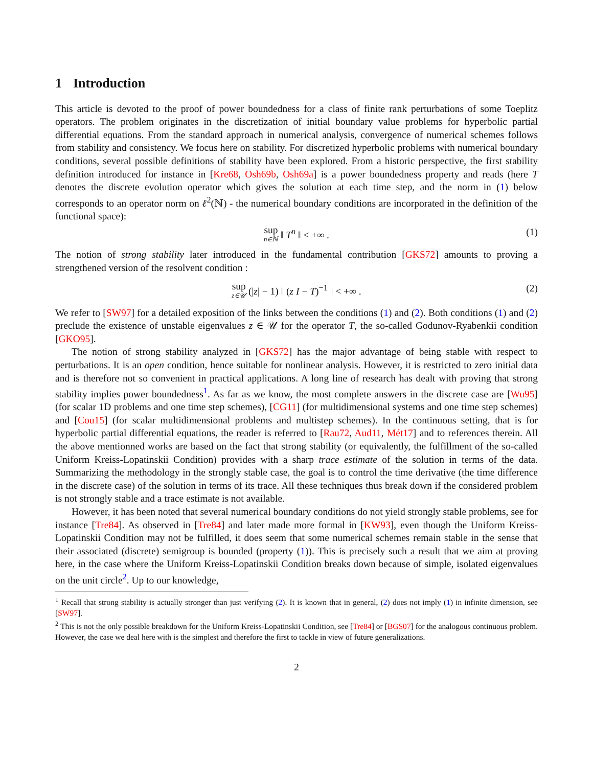1 Introduction
This article is devoted to the proof of power boundedness for a class of finite rank perturbations of some Toeplitz operators. The problem originates in the discretization of initial boundary value problems for hyperbolic partial differential equations. From the standard approach in numerical analysis, convergence of numerical schemes follows from stability and consistency. We focus here on stability. For discretized hyperbolic problems with numerical boundary conditions, several possible definitions of stability have been explored. From a historic perspective, the first stability definition introduced for instance in [Kre68, Osh69b, Osh69a] is a power boundedness property and reads (here T denotes the discrete evolution operator which gives the solution at each time step, and the norm in (1) below corresponds to an operator norm on ℓ<sup>2</sup>(ℕ) - the numerical boundary conditions are incorporated in the definition of the functional space):
sup n∈ℕ ‖ T<sup>n</sup> ‖ < +∞ .
(1)
The notion of strong stability later introduced in the fundamental contribution [GKS72] amounts to proving a strengthened version of the resolvent condition :
sup z∈𝒰 (|z| − 1) ‖ (z I − T)<sup>−1</sup> ‖ < +∞ .
(2)
We refer to [SW97] for a detailed exposition of the links between the conditions (1) and (2). Both conditions (1) and (2) preclude the existence of unstable eigenvalues z ∈ 𝒰 for the operator T, the so-called Godunov-Ryabenkii condition [GKO95].
The notion of strong stability analyzed in [GKS72] has the major advantage of being stable with respect to perturbations. It is an open condition, hence suitable for nonlinear analysis. However, it is restricted to zero initial data and is therefore not so convenient in practical applications. A long line of research has dealt with proving that strong stability implies power boundedness<sup>1</sup>. As far as we know, the most complete answers in the discrete case are [Wu95] (for scalar 1D problems and one time step schemes), [CG11] (for multidimensional systems and one time step schemes) and [Cou15] (for scalar multidimensional problems and multistep schemes). In the continuous setting, that is for hyperbolic partial differential equations, the reader is referred to [Rau72, Aud11, Mét17] and to references therein. All the above mentionned works are based on the fact that strong stability (or equivalently, the fulfillment of the so-called Uniform Kreiss-Lopatinskii Condition) provides with a sharp trace estimate of the solution in terms of the data. Summarizing the methodology in the strongly stable case, the goal is to control the time derivative (the time difference in the discrete case) of the solution in terms of its trace. All these techniques thus break down if the considered problem is not strongly stable and a trace estimate is not available.
However, it has been noted that several numerical boundary conditions do not yield strongly stable problems, see for instance [Tre84]. As observed in [Tre84] and later made more formal in [KW93], even though the Uniform Kreiss-Lopatinskii Condition may not be fulfilled, it does seem that some numerical schemes remain stable in the sense that their associated (discrete) semigroup is bounded (property (1)). This is precisely such a result that we aim at proving here, in the case where the Uniform Kreiss-Lopatinskii Condition breaks down because of simple, isolated eigenvalues on the unit circle<sup>2</sup>. Up to our knowledge,
<sup>1</sup> Recall that strong stability is actually stronger than just verifying (2). It is known that in general, (2) does not imply (1) in infinite dimension, see [SW97].
<sup>2</sup> This is not the only possible breakdown for the Uniform Kreiss-Lopatinskii Condition, see [Tre84] or [BGS07] for the analogous continuous problem. However, the case we deal here with is the simplest and therefore the first to tackle in view of future generalizations.
2